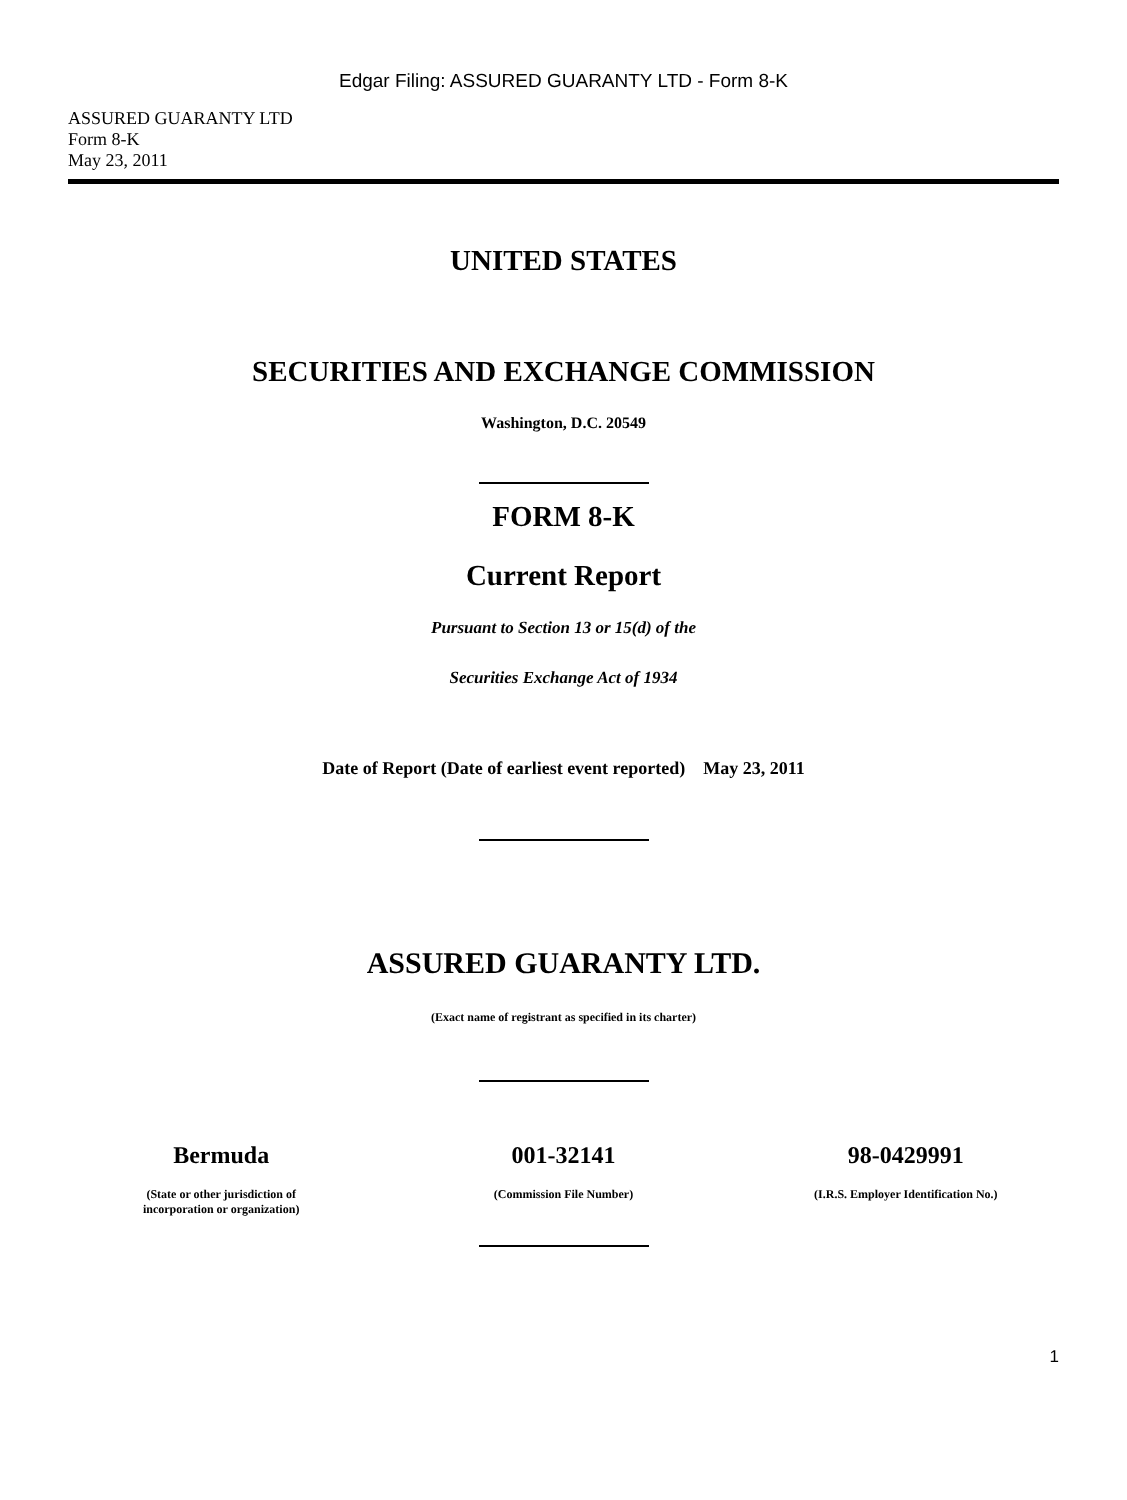Edgar Filing: ASSURED GUARANTY LTD - Form 8-K
ASSURED GUARANTY LTD
Form 8-K
May 23, 2011
UNITED STATES
SECURITIES AND EXCHANGE COMMISSION
Washington, D.C. 20549
FORM 8-K
Current Report
Pursuant to Section 13 or 15(d) of the
Securities Exchange Act of 1934
Date of Report (Date of earliest event reported) May 23, 2011
ASSURED GUARANTY LTD.
(Exact name of registrant as specified in its charter)
Bermuda
(State or other jurisdiction of
incorporation or organization)
001-32141
(Commission File Number)
98-0429991
(I.R.S. Employer Identification No.)
1